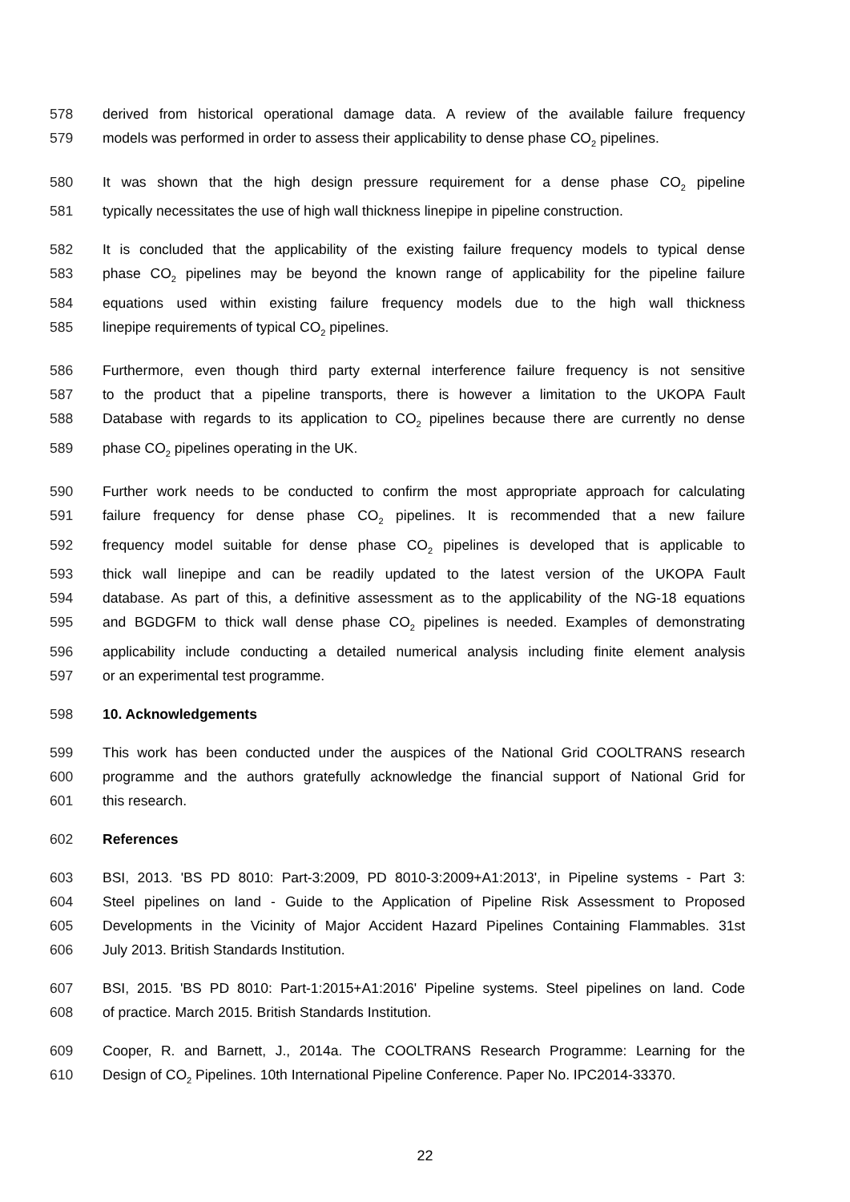578 derived from historical operational damage data. A review of the available failure frequency
579 models was performed in order to assess their applicability to dense phase CO<sub>2</sub> pipelines.
580 It was shown that the high design pressure requirement for a dense phase CO<sub>2</sub> pipeline
581 typically necessitates the use of high wall thickness linepipe in pipeline construction.
582 It is concluded that the applicability of the existing failure frequency models to typical dense
583 phase CO<sub>2</sub> pipelines may be beyond the known range of applicability for the pipeline failure
584 equations used within existing failure frequency models due to the high wall thickness
585 linepipe requirements of typical CO<sub>2</sub> pipelines.
586 Furthermore, even though third party external interference failure frequency is not sensitive
587 to the product that a pipeline transports, there is however a limitation to the UKOPA Fault
588 Database with regards to its application to CO<sub>2</sub> pipelines because there are currently no dense
589 phase CO<sub>2</sub> pipelines operating in the UK.
590 Further work needs to be conducted to confirm the most appropriate approach for calculating
591 failure frequency for dense phase CO<sub>2</sub> pipelines. It is recommended that a new failure
592 frequency model suitable for dense phase CO<sub>2</sub> pipelines is developed that is applicable to
593 thick wall linepipe and can be readily updated to the latest version of the UKOPA Fault
594 database. As part of this, a definitive assessment as to the applicability of the NG-18 equations
595 and BGDGFM to thick wall dense phase CO<sub>2</sub> pipelines is needed. Examples of demonstrating
596 applicability include conducting a detailed numerical analysis including finite element analysis
597 or an experimental test programme.
598 10. Acknowledgements
599 This work has been conducted under the auspices of the National Grid COOLTRANS research
600 programme and the authors gratefully acknowledge the financial support of National Grid for
601 this research.
602 References
603 BSI, 2013. 'BS PD 8010: Part-3:2009, PD 8010-3:2009+A1:2013', in Pipeline systems - Part 3:
604 Steel pipelines on land - Guide to the Application of Pipeline Risk Assessment to Proposed
605 Developments in the Vicinity of Major Accident Hazard Pipelines Containing Flammables. 31st
606 July 2013. British Standards Institution.
607 BSI, 2015. 'BS PD 8010: Part-1:2015+A1:2016' Pipeline systems. Steel pipelines on land. Code
608 of practice. March 2015. British Standards Institution.
609 Cooper, R. and Barnett, J., 2014a. The COOLTRANS Research Programme: Learning for the
610 Design of CO<sub>2</sub> Pipelines. 10th International Pipeline Conference. Paper No. IPC2014-33370.
22